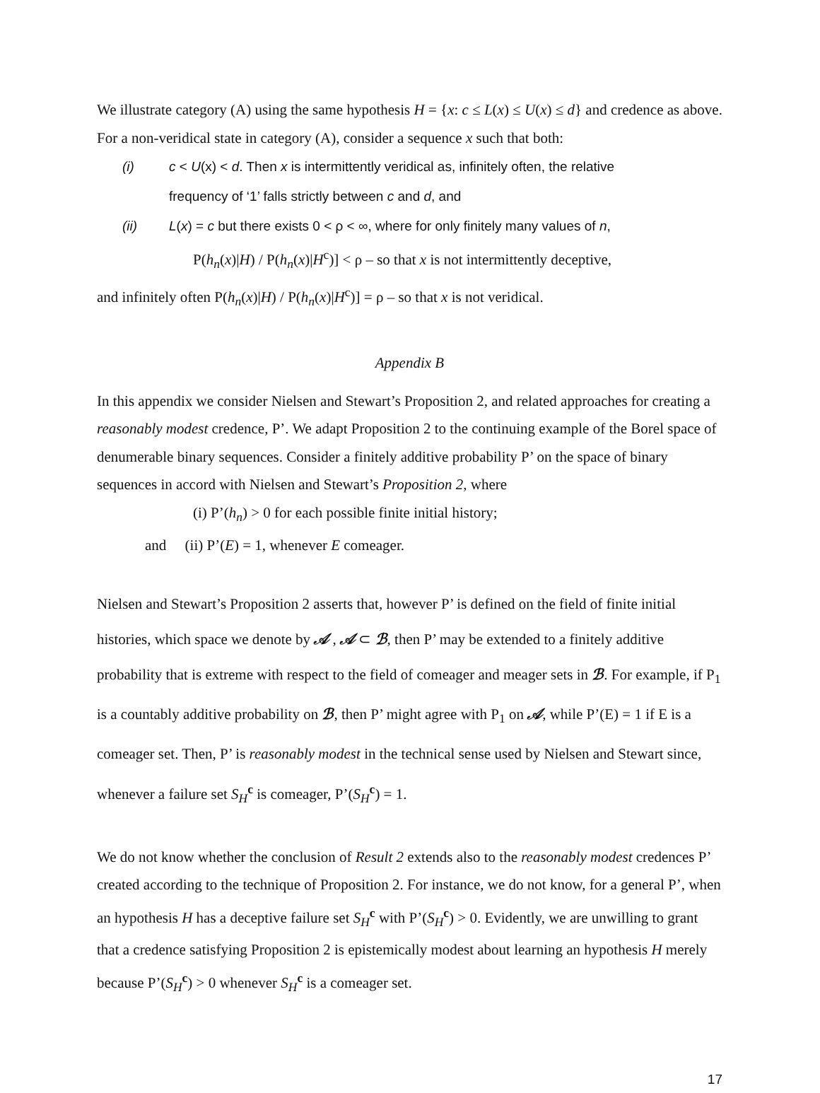We illustrate category (A) using the same hypothesis H = {x: c ≤ L(x) ≤ U(x) ≤ d} and credence as above. For a non-veridical state in category (A), consider a sequence x such that both:
(i) c < U(x) < d. Then x is intermittently veridical as, infinitely often, the relative
frequency of ‘1’ falls strictly between c and d, and
(ii) L(x) = c but there exists 0 < ρ < ∞, where for only finitely many values of n,
P(h<sub>n</sub>(x)|H) / P(h<sub>n</sub>(x)|H<sup>c</sup>)] < ρ – so that x is not intermittently deceptive,
and infinitely often P(h<sub>n</sub>(x)|H) / P(h<sub>n</sub>(x)|H<sup>c</sup>)] = ρ – so that x is not veridical.
Appendix B
In this appendix we consider Nielsen and Stewart’s Proposition 2, and related approaches for creating a reasonably modest credence, P’. We adapt Proposition 2 to the continuing example of the Borel space of denumerable binary sequences. Consider a finitely additive probability P’ on the space of binary sequences in accord with Nielsen and Stewart’s Proposition 2, where
(i) P’(h<sub>n</sub>) > 0 for each possible finite initial history;
and (ii) P’(E) = 1, whenever E comeager.
Nielsen and Stewart’s Proposition 2 asserts that, however P’ is defined on the field of finite initial histories, which space we denote by 𝒜 , 𝒜 ⊂ ℬ, then P’ may be extended to a finitely additive probability that is extreme with respect to the field of comeager and meager sets in ℬ. For example, if P<sub>1</sub> is a countably additive probability on ℬ, then P’ might agree with P<sub>1</sub> on 𝒜, while P’(E) = 1 if E is a comeager set. Then, P’ is reasonably modest in the technical sense used by Nielsen and Stewart since, whenever a failure set S<sub>H</sub><sup>c</sup> is comeager, P’(S<sub>H</sub><sup>c</sup>) = 1.
We do not know whether the conclusion of Result 2 extends also to the reasonably modest credences P’ created according to the technique of Proposition 2. For instance, we do not know, for a general P’, when an hypothesis H has a deceptive failure set S<sub>H</sub><sup>c</sup> with P’(S<sub>H</sub><sup>c</sup>) > 0. Evidently, we are unwilling to grant that a credence satisfying Proposition 2 is epistemically modest about learning an hypothesis H merely because P’(S<sub>H</sub><sup>c</sup>) > 0 whenever S<sub>H</sub><sup>c</sup> is a comeager set.
17